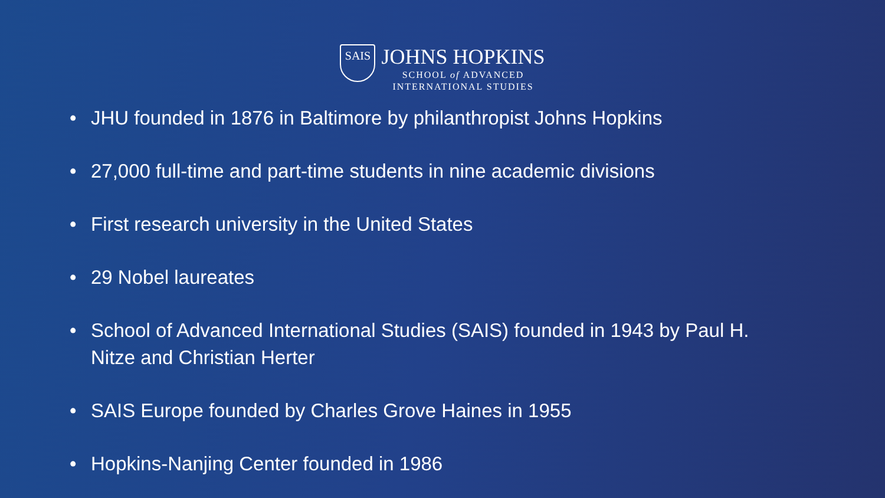SAIS
JOHNS HOPKINS
SCHOOL of ADVANCED
INTERNATIONAL STUDIES
• JHU founded in 1876 in Baltimore by philanthropist Johns Hopkins
• 27,000 full-time and part-time students in nine academic divisions
• First research university in the United States
• 29 Nobel laureates
• School of Advanced International Studies (SAIS) founded in 1943 by Paul H. Nitze and Christian Herter
• SAIS Europe founded by Charles Grove Haines in 1955
• Hopkins-Nanjing Center founded in 1986